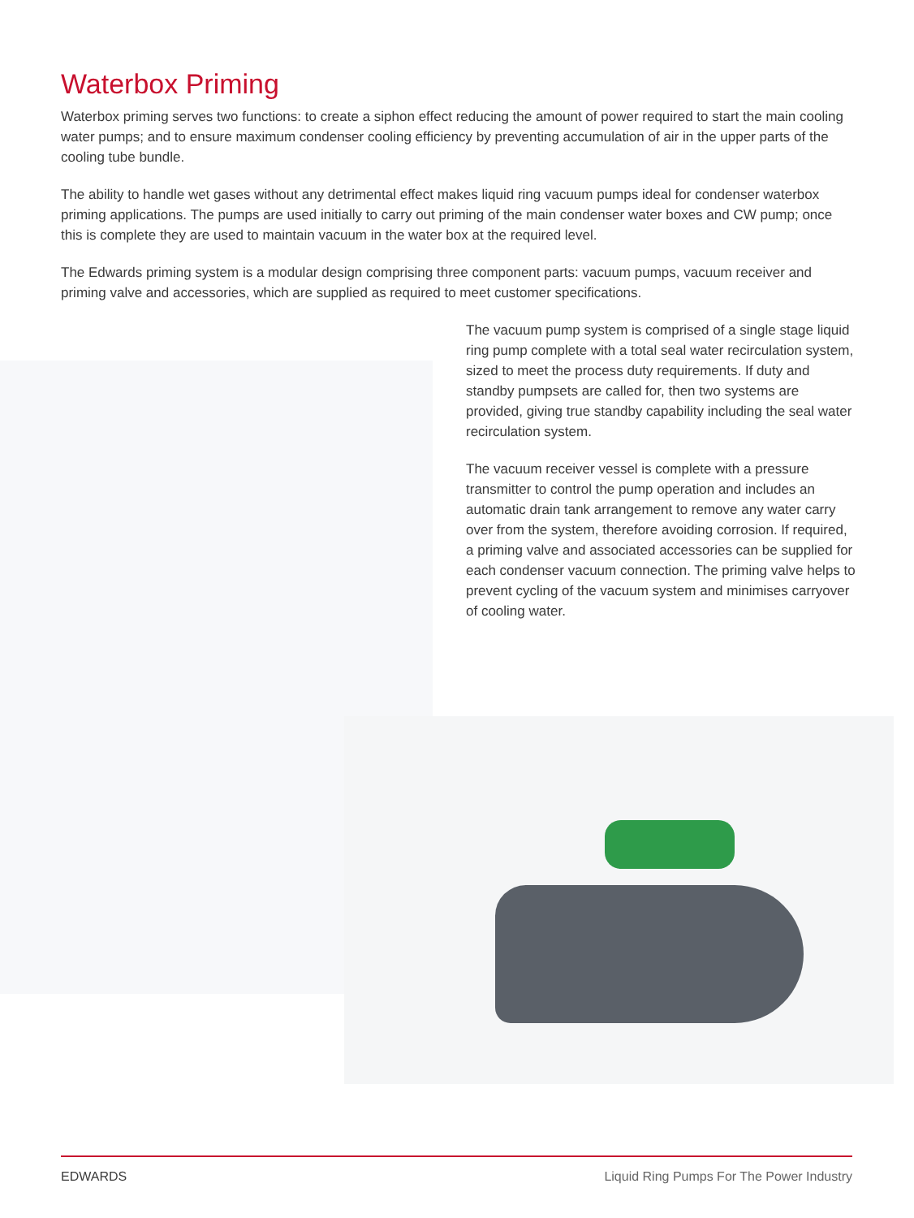Waterbox Priming
Waterbox priming serves two functions: to create a siphon effect reducing the amount of power required to start the main cooling water pumps; and to ensure maximum condenser cooling efficiency by preventing accumulation of air in the upper parts of the cooling tube bundle.
The ability to handle wet gases without any detrimental effect makes liquid ring vacuum pumps ideal for condenser waterbox priming applications. The pumps are used initially to carry out priming of the main condenser water boxes and CW pump; once this is complete they are used to maintain vacuum in the water box at the required level.
The Edwards priming system is a modular design comprising three component parts: vacuum pumps, vacuum receiver and priming valve and accessories, which are supplied as required to meet customer specifications.
The vacuum pump system is comprised of a single stage liquid ring pump complete with a total seal water recirculation system, sized to meet the process duty requirements. If duty and standby pumpsets are called for, then two systems are provided, giving true standby capability including the seal water recirculation system.
The vacuum receiver vessel is complete with a pressure transmitter to control the pump operation and includes an automatic drain tank arrangement to remove any water carry over from the system, therefore avoiding corrosion. If required, a priming valve and associated accessories can be supplied for each condenser vacuum connection. The priming valve helps to prevent cycling of the vacuum system and minimises carryover of cooling water.
EDWARDS Liquid Ring Pumps For The Power Industry